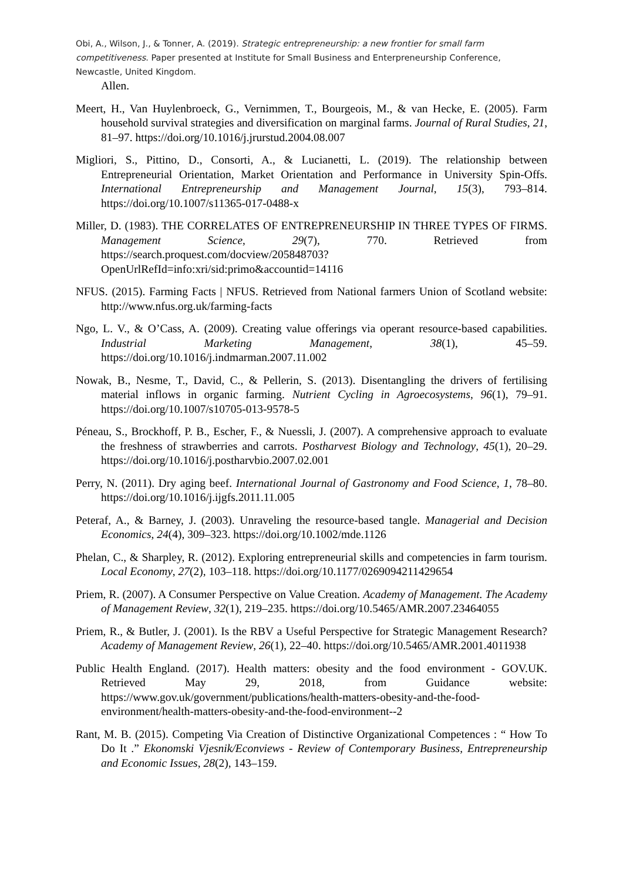Obi, A., Wilson, J., & Tonner, A. (2019). Strategic entrepreneurship: a new frontier for small farm competitiveness. Paper presented at Institute for Small Business and Enterpreneurship Conference, Newcastle, United Kingdom.
Allen.
Meert, H., Van Huylenbroeck, G., Vernimmen, T., Bourgeois, M., & van Hecke, E. (2005). Farm household survival strategies and diversification on marginal farms. Journal of Rural Studies, 21, 81–97. https://doi.org/10.1016/j.jrurstud.2004.08.007
Migliori, S., Pittino, D., Consorti, A., & Lucianetti, L. (2019). The relationship between Entrepreneurial Orientation, Market Orientation and Performance in University Spin-Offs. International Entrepreneurship and Management Journal, 15(3), 793–814. https://doi.org/10.1007/s11365-017-0488-x
Miller, D. (1983). THE CORRELATES OF ENTREPRENEURSHIP IN THREE TYPES OF FIRMS. Management Science, 29(7), 770. Retrieved from https://search.proquest.com/docview/205848703?OpenUrlRefId=info:xri/sid:primo&accountid=14116
NFUS. (2015). Farming Facts | NFUS. Retrieved from National farmers Union of Scotland website: http://www.nfus.org.uk/farming-facts
Ngo, L. V., & O’Cass, A. (2009). Creating value offerings via operant resource-based capabilities. Industrial Marketing Management, 38(1), 45–59. https://doi.org/10.1016/j.indmarman.2007.11.002
Nowak, B., Nesme, T., David, C., & Pellerin, S. (2013). Disentangling the drivers of fertilising material inflows in organic farming. Nutrient Cycling in Agroecosystems, 96(1), 79–91. https://doi.org/10.1007/s10705-013-9578-5
Péneau, S., Brockhoff, P. B., Escher, F., & Nuessli, J. (2007). A comprehensive approach to evaluate the freshness of strawberries and carrots. Postharvest Biology and Technology, 45(1), 20–29. https://doi.org/10.1016/j.postharvbio.2007.02.001
Perry, N. (2011). Dry aging beef. International Journal of Gastronomy and Food Science, 1, 78–80. https://doi.org/10.1016/j.ijgfs.2011.11.005
Peteraf, A., & Barney, J. (2003). Unraveling the resource-based tangle. Managerial and Decision Economics, 24(4), 309–323. https://doi.org/10.1002/mde.1126
Phelan, C., & Sharpley, R. (2012). Exploring entrepreneurial skills and competencies in farm tourism. Local Economy, 27(2), 103–118. https://doi.org/10.1177/0269094211429654
Priem, R. (2007). A Consumer Perspective on Value Creation. Academy of Management. The Academy of Management Review, 32(1), 219–235. https://doi.org/10.5465/AMR.2007.23464055
Priem, R., & Butler, J. (2001). Is the RBV a Useful Perspective for Strategic Management Research? Academy of Management Review, 26(1), 22–40. https://doi.org/10.5465/AMR.2001.4011938
Public Health England. (2017). Health matters: obesity and the food environment - GOV.UK. Retrieved May 29, 2018, from Guidance website: https://www.gov.uk/government/publications/health-matters-obesity-and-the-food-environment/health-matters-obesity-and-the-food-environment--2
Rant, M. B. (2015). Competing Via Creation of Distinctive Organizational Competences : “ How To Do It .” Ekonomski Vjesnik/Econviews - Review of Contemporary Business, Entrepreneurship and Economic Issues, 28(2), 143–159.